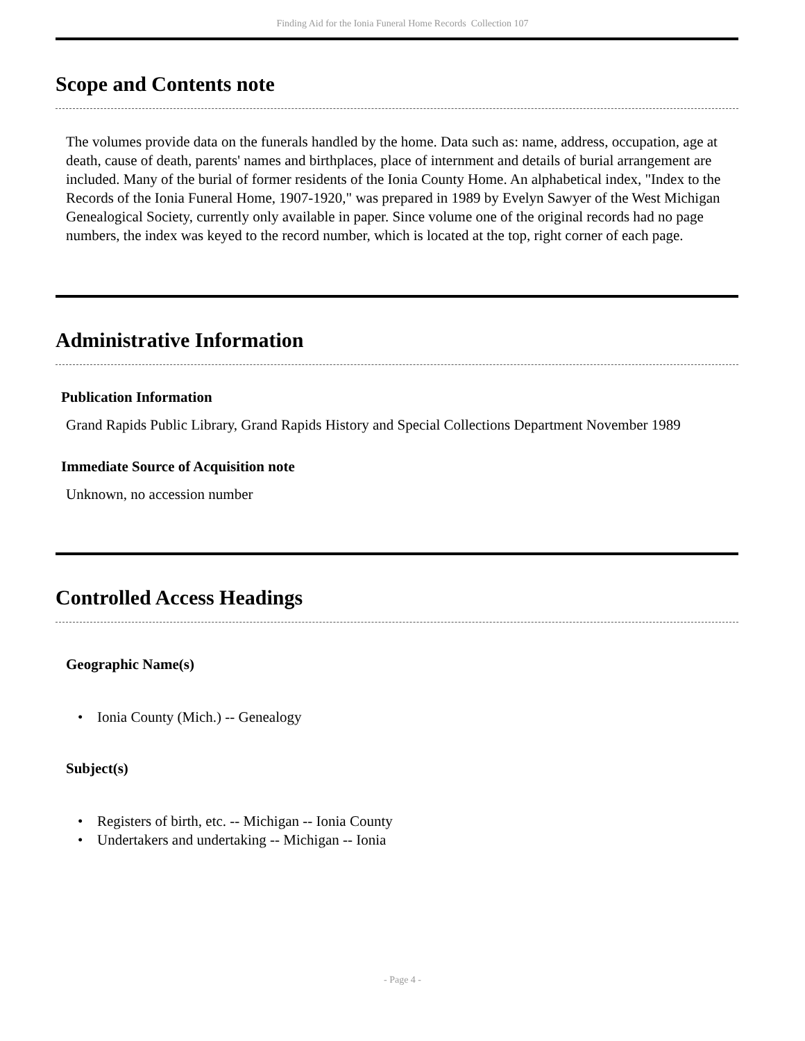Finding Aid for the Ionia Funeral Home Records Collection 107
Scope and Contents note
The volumes provide data on the funerals handled by the home. Data such as: name, address, occupation, age at death, cause of death, parents' names and birthplaces, place of internment and details of burial arrangement are included. Many of the burial of former residents of the Ionia County Home. An alphabetical index, "Index to the Records of the Ionia Funeral Home, 1907-1920," was prepared in 1989 by Evelyn Sawyer of the West Michigan Genealogical Society, currently only available in paper. Since volume one of the original records had no page numbers, the index was keyed to the record number, which is located at the top, right corner of each page.
Administrative Information
Publication Information
Grand Rapids Public Library, Grand Rapids History and Special Collections Department November 1989
Immediate Source of Acquisition note
Unknown, no accession number
Controlled Access Headings
Geographic Name(s)
• Ionia County (Mich.) -- Genealogy
Subject(s)
• Registers of birth, etc. -- Michigan -- Ionia County
• Undertakers and undertaking -- Michigan -- Ionia
- Page 4 -